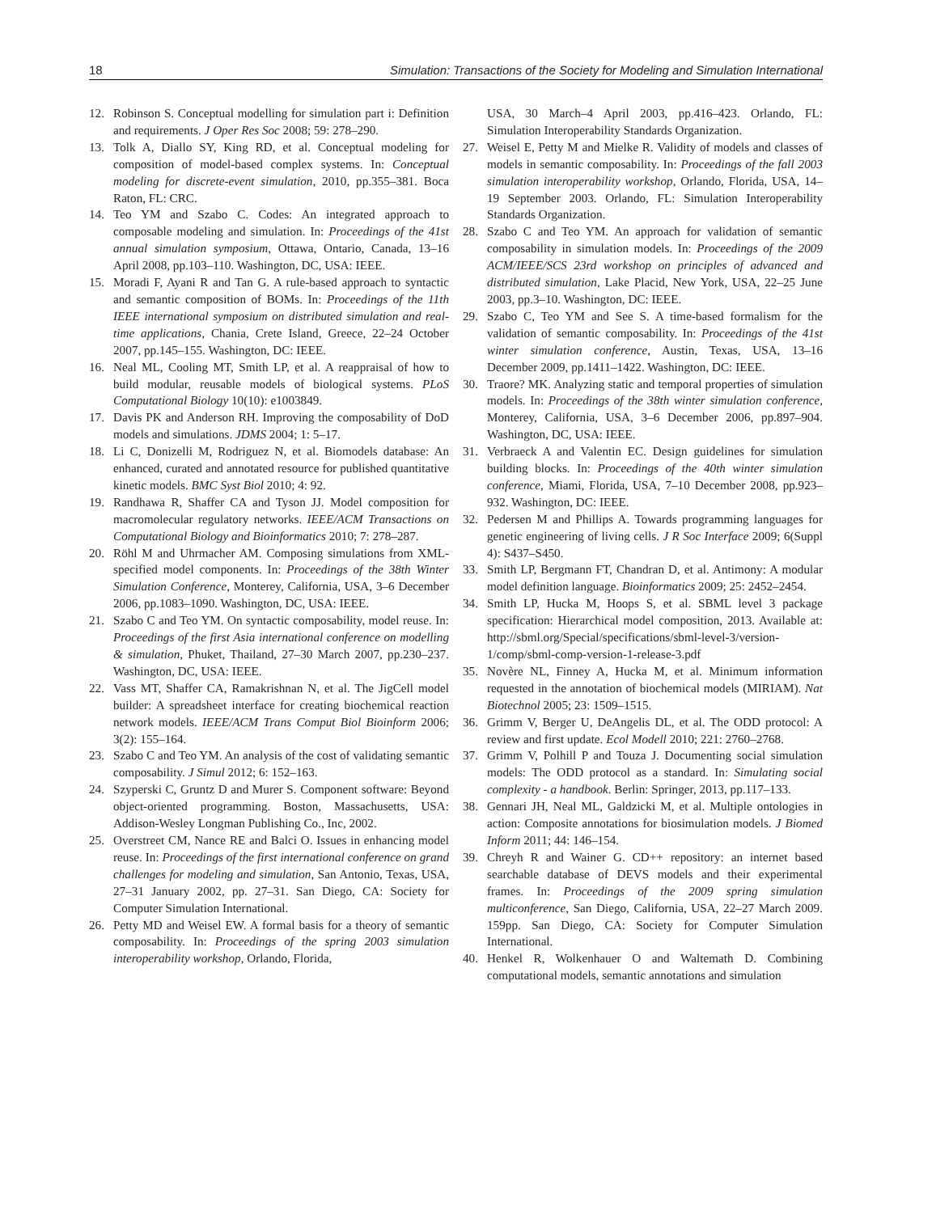18 Simulation: Transactions of the Society for Modeling and Simulation International
12. Robinson S. Conceptual modelling for simulation part i: Definition and requirements. J Oper Res Soc 2008; 59: 278–290.
13. Tolk A, Diallo SY, King RD, et al. Conceptual modeling for composition of model-based complex systems. In: Conceptual modeling for discrete-event simulation, 2010, pp.355–381. Boca Raton, FL: CRC.
14. Teo YM and Szabo C. Codes: An integrated approach to composable modeling and simulation. In: Proceedings of the 41st annual simulation symposium, Ottawa, Ontario, Canada, 13–16 April 2008, pp.103–110. Washington, DC, USA: IEEE.
15. Moradi F, Ayani R and Tan G. A rule-based approach to syntactic and semantic composition of BOMs. In: Proceedings of the 11th IEEE international symposium on distributed simulation and real-time applications, Chania, Crete Island, Greece, 22–24 October 2007, pp.145–155. Washington, DC: IEEE.
16. Neal ML, Cooling MT, Smith LP, et al. A reappraisal of how to build modular, reusable models of biological systems. PLoS Computational Biology 10(10): e1003849.
17. Davis PK and Anderson RH. Improving the composability of DoD models and simulations. JDMS 2004; 1: 5–17.
18. Li C, Donizelli M, Rodriguez N, et al. Biomodels database: An enhanced, curated and annotated resource for published quantitative kinetic models. BMC Syst Biol 2010; 4: 92.
19. Randhawa R, Shaffer CA and Tyson JJ. Model composition for macromolecular regulatory networks. IEEE/ACM Transactions on Computational Biology and Bioinformatics 2010; 7: 278–287.
20. Röhl M and Uhrmacher AM. Composing simulations from XML-specified model components. In: Proceedings of the 38th Winter Simulation Conference, Monterey, California, USA, 3–6 December 2006, pp.1083–1090. Washington, DC, USA: IEEE.
21. Szabo C and Teo YM. On syntactic composability, model reuse. In: Proceedings of the first Asia international conference on modelling & simulation, Phuket, Thailand, 27–30 March 2007, pp.230–237. Washington, DC, USA: IEEE.
22. Vass MT, Shaffer CA, Ramakrishnan N, et al. The JigCell model builder: A spreadsheet interface for creating biochemical reaction network models. IEEE/ACM Trans Comput Biol Bioinform 2006; 3(2): 155–164.
23. Szabo C and Teo YM. An analysis of the cost of validating semantic composability. J Simul 2012; 6: 152–163.
24. Szyperski C, Gruntz D and Murer S. Component software: Beyond object-oriented programming. Boston, Massachusetts, USA: Addison-Wesley Longman Publishing Co., Inc, 2002.
25. Overstreet CM, Nance RE and Balci O. Issues in enhancing model reuse. In: Proceedings of the first international conference on grand challenges for modeling and simulation, San Antonio, Texas, USA, 27–31 January 2002, pp. 27–31. San Diego, CA: Society for Computer Simulation International.
26. Petty MD and Weisel EW. A formal basis for a theory of semantic composability. In: Proceedings of the spring 2003 simulation interoperability workshop, Orlando, Florida,
USA, 30 March–4 April 2003, pp.416–423. Orlando, FL: Simulation Interoperability Standards Organization.
27. Weisel E, Petty M and Mielke R. Validity of models and classes of models in semantic composability. In: Proceedings of the fall 2003 simulation interoperability workshop, Orlando, Florida, USA, 14–19 September 2003. Orlando, FL: Simulation Interoperability Standards Organization.
28. Szabo C and Teo YM. An approach for validation of semantic composability in simulation models. In: Proceedings of the 2009 ACM/IEEE/SCS 23rd workshop on principles of advanced and distributed simulation, Lake Placid, New York, USA, 22–25 June 2003, pp.3–10. Washington, DC: IEEE.
29. Szabo C, Teo YM and See S. A time-based formalism for the validation of semantic composability. In: Proceedings of the 41st winter simulation conference, Austin, Texas, USA, 13–16 December 2009, pp.1411–1422. Washington, DC: IEEE.
30. Traore? MK. Analyzing static and temporal properties of simulation models. In: Proceedings of the 38th winter simulation conference, Monterey, California, USA, 3–6 December 2006, pp.897–904. Washington, DC, USA: IEEE.
31. Verbraeck A and Valentin EC. Design guidelines for simulation building blocks. In: Proceedings of the 40th winter simulation conference, Miami, Florida, USA, 7–10 December 2008, pp.923–932. Washington, DC: IEEE.
32. Pedersen M and Phillips A. Towards programming languages for genetic engineering of living cells. J R Soc Interface 2009; 6(Suppl 4): S437–S450.
33. Smith LP, Bergmann FT, Chandran D, et al. Antimony: A modular model definition language. Bioinformatics 2009; 25: 2452–2454.
34. Smith LP, Hucka M, Hoops S, et al. SBML level 3 package specification: Hierarchical model composition, 2013. Available at: http://sbml.org/Special/specifications/sbml-level-3/version-1/comp/sbml-comp-version-1-release-3.pdf
35. Novère NL, Finney A, Hucka M, et al. Minimum information requested in the annotation of biochemical models (MIRIAM). Nat Biotechnol 2005; 23: 1509–1515.
36. Grimm V, Berger U, DeAngelis DL, et al. The ODD protocol: A review and first update. Ecol Modell 2010; 221: 2760–2768.
37. Grimm V, Polhill P and Touza J. Documenting social simulation models: The ODD protocol as a standard. In: Simulating social complexity - a handbook. Berlin: Springer, 2013, pp.117–133.
38. Gennari JH, Neal ML, Galdzicki M, et al. Multiple ontologies in action: Composite annotations for biosimulation models. J Biomed Inform 2011; 44: 146–154.
39. Chreyh R and Wainer G. CD++ repository: an internet based searchable database of DEVS models and their experimental frames. In: Proceedings of the 2009 spring simulation multiconference, San Diego, California, USA, 22–27 March 2009. 159pp. San Diego, CA: Society for Computer Simulation International.
40. Henkel R, Wolkenhauer O and Waltemath D. Combining computational models, semantic annotations and simulation